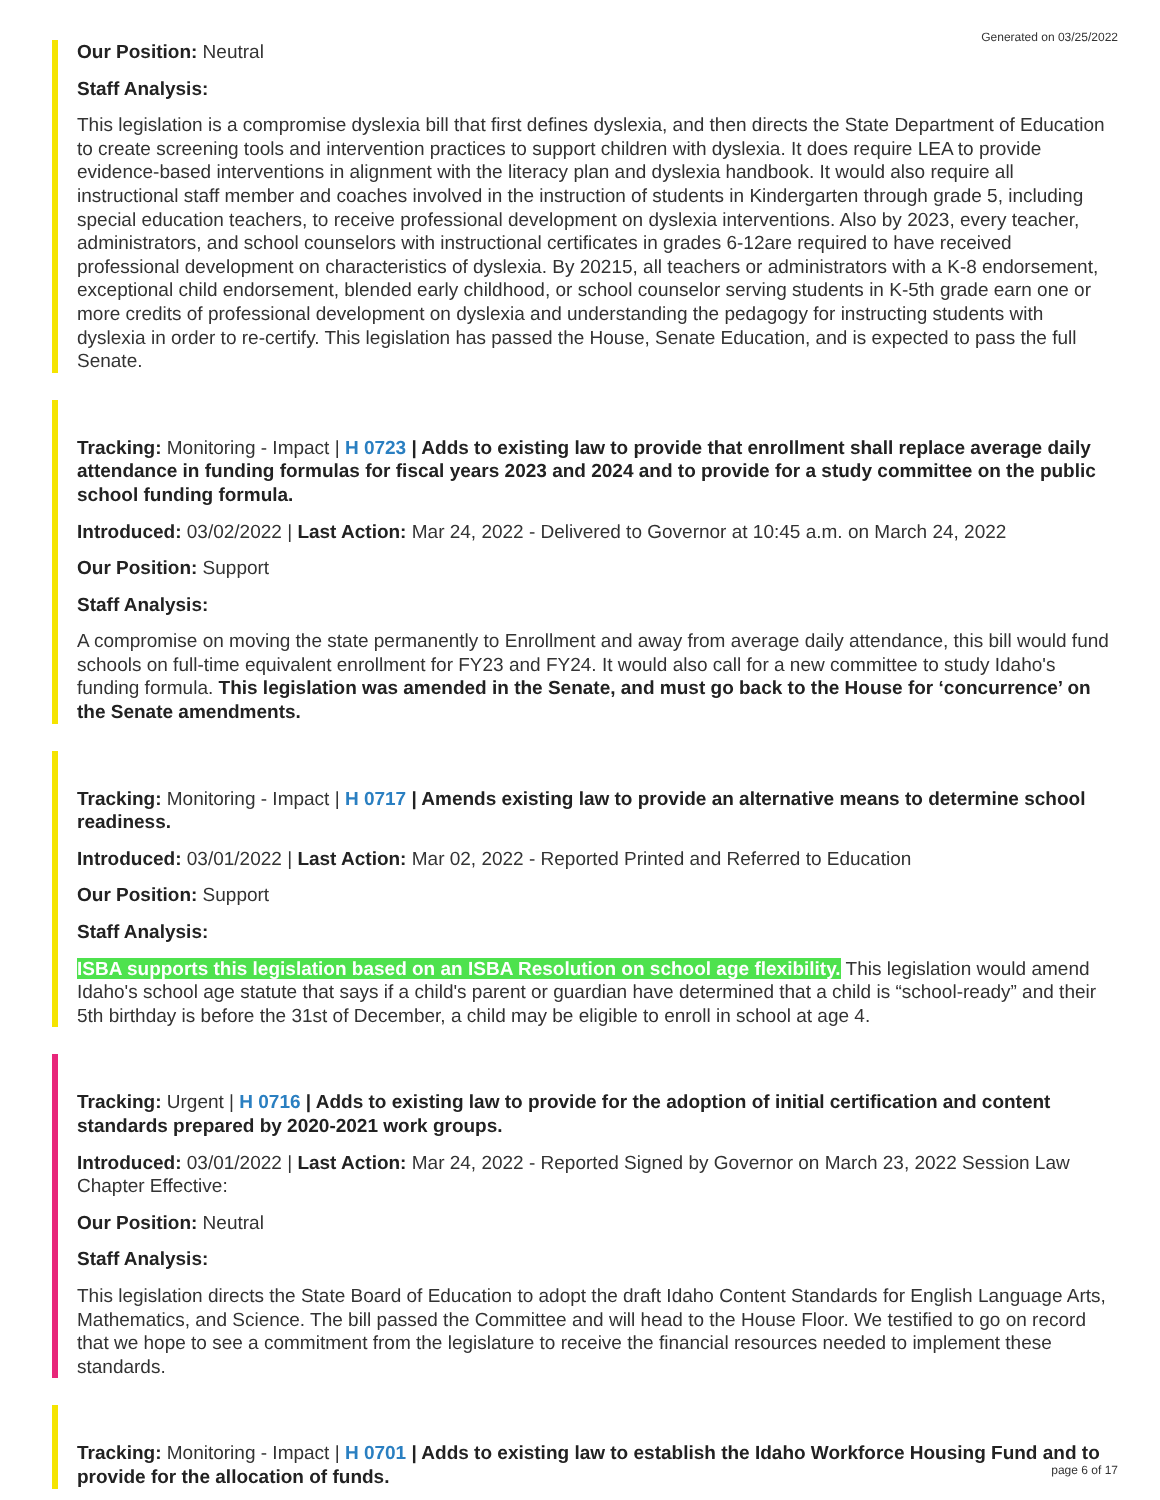Generated on 03/25/2022
Our Position: Neutral
Staff Analysis:
This legislation is a compromise dyslexia bill that first defines dyslexia, and then directs the State Department of Education to create screening tools and intervention practices to support children with dyslexia. It does require LEA to provide evidence-based interventions in alignment with the literacy plan and dyslexia handbook. It would also require all instructional staff member and coaches involved in the instruction of students in Kindergarten through grade 5, including special education teachers, to receive professional development on dyslexia interventions. Also by 2023, every teacher, administrators, and school counselors with instructional certificates in grades 6-12are required to have received professional development on characteristics of dyslexia. By 20215, all teachers or administrators with a K-8 endorsement, exceptional child endorsement, blended early childhood, or school counselor serving students in K-5th grade earn one or more credits of professional development on dyslexia and understanding the pedagogy for instructing students with dyslexia in order to re-certify. This legislation has passed the House, Senate Education, and is expected to pass the full Senate.
Tracking: Monitoring - Impact | H 0723 | Adds to existing law to provide that enrollment shall replace average daily attendance in funding formulas for fiscal years 2023 and 2024 and to provide for a study committee on the public school funding formula.
Introduced: 03/02/2022 | Last Action: Mar 24, 2022 - Delivered to Governor at 10:45 a.m. on March 24, 2022
Our Position: Support
Staff Analysis:
A compromise on moving the state permanently to Enrollment and away from average daily attendance, this bill would fund schools on full-time equivalent enrollment for FY23 and FY24. It would also call for a new committee to study Idaho's funding formula. This legislation was amended in the Senate, and must go back to the House for ‘concurrence’ on the Senate amendments.
Tracking: Monitoring - Impact | H 0717 | Amends existing law to provide an alternative means to determine school readiness.
Introduced: 03/01/2022 | Last Action: Mar 02, 2022 - Reported Printed and Referred to Education
Our Position: Support
Staff Analysis:
ISBA supports this legislation based on an ISBA Resolution on school age flexibility. This legislation would amend Idaho's school age statute that says if a child's parent or guardian have determined that a child is “school-ready” and their 5th birthday is before the 31st of December, a child may be eligible to enroll in school at age 4.
Tracking: Urgent | H 0716 | Adds to existing law to provide for the adoption of initial certification and content standards prepared by 2020-2021 work groups.
Introduced: 03/01/2022 | Last Action: Mar 24, 2022 - Reported Signed by Governor on March 23, 2022 Session Law Chapter Effective:
Our Position: Neutral
Staff Analysis:
This legislation directs the State Board of Education to adopt the draft Idaho Content Standards for English Language Arts, Mathematics, and Science. The bill passed the Committee and will head to the House Floor. We testified to go on record that we hope to see a commitment from the legislature to receive the financial resources needed to implement these standards.
Tracking: Monitoring - Impact | H 0701 | Adds to existing law to establish the Idaho Workforce Housing Fund and to provide for the allocation of funds.
page 6 of 17